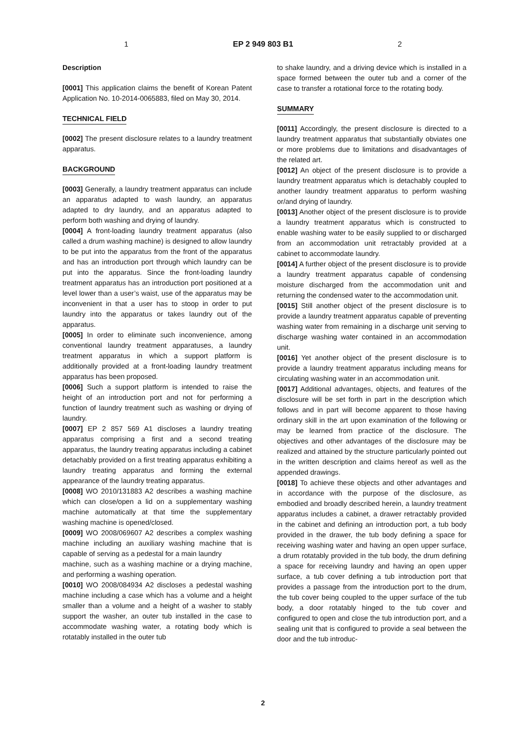1 EP 2 949 803 B1 2
Description
[0001] This application claims the benefit of Korean Patent Application No. 10-2014-0065883, filed on May 30, 2014.
TECHNICAL FIELD
[0002] The present disclosure relates to a laundry treatment apparatus.
BACKGROUND
[0003] Generally, a laundry treatment apparatus can include an apparatus adapted to wash laundry, an apparatus adapted to dry laundry, and an apparatus adapted to perform both washing and drying of laundry.
[0004] A front-loading laundry treatment apparatus (also called a drum washing machine) is designed to allow laundry to be put into the apparatus from the front of the apparatus and has an introduction port through which laundry can be put into the apparatus. Since the front-loading laundry treatment apparatus has an introduction port positioned at a level lower than a user’s waist, use of the apparatus may be inconvenient in that a user has to stoop in order to put laundry into the apparatus or takes laundry out of the apparatus.
[0005] In order to eliminate such inconvenience, among conventional laundry treatment apparatuses, a laundry treatment apparatus in which a support platform is additionally provided at a front-loading laundry treatment apparatus has been proposed.
[0006] Such a support platform is intended to raise the height of an introduction port and not for performing a function of laundry treatment such as washing or drying of laundry.
[0007] EP 2 857 569 A1 discloses a laundry treating apparatus comprising a first and a second treating apparatus, the laundry treating apparatus including a cabinet detachably provided on a first treating apparatus exhibiting a laundry treating apparatus and forming the external appearance of the laundry treating apparatus.
[0008] WO 2010/131883 A2 describes a washing machine which can close/open a lid on a supplementary washing machine automatically at that time the supplementary washing machine is opened/closed.
[0009] WO 2008/069607 A2 describes a complex washing machine including an auxiliary washing machine that is capable of serving as a pedestal for a main laundry
machine, such as a washing machine or a drying machine, and performing a washing operation.
[0010] WO 2008/084934 A2 discloses a pedestal washing machine including a case which has a volume and a height smaller than a volume and a height of a washer to stably support the washer, an outer tub installed in the case to accommodate washing water, a rotating body which is rotatably installed in the outer tub
to shake laundry, and a driving device which is installed in a space formed between the outer tub and a corner of the case to transfer a rotational force to the rotating body.
SUMMARY
[0011] Accordingly, the present disclosure is directed to a laundry treatment apparatus that substantially obviates one or more problems due to limitations and disadvantages of the related art.
[0012] An object of the present disclosure is to provide a laundry treatment apparatus which is detachably coupled to another laundry treatment apparatus to perform washing or/and drying of laundry.
[0013] Another object of the present disclosure is to provide a laundry treatment apparatus which is constructed to enable washing water to be easily supplied to or discharged from an accommodation unit retractably provided at a cabinet to accommodate laundry.
[0014] A further object of the present disclosure is to provide a laundry treatment apparatus capable of condensing moisture discharged from the accommodation unit and returning the condensed water to the accommodation unit.
[0015] Still another object of the present disclosure is to provide a laundry treatment apparatus capable of preventing washing water from remaining in a discharge unit serving to discharge washing water contained in an accommodation unit.
[0016] Yet another object of the present disclosure is to provide a laundry treatment apparatus including means for circulating washing water in an accommodation unit.
[0017] Additional advantages, objects, and features of the disclosure will be set forth in part in the description which follows and in part will become apparent to those having ordinary skill in the art upon examination of the following or may be learned from practice of the disclosure. The objectives and other advantages of the disclosure may be realized and attained by the structure particularly pointed out in the written description and claims hereof as well as the appended drawings.
[0018] To achieve these objects and other advantages and in accordance with the purpose of the disclosure, as embodied and broadly described herein, a laundry treatment apparatus includes a cabinet, a drawer retractably provided in the cabinet and defining an introduction port, a tub body provided in the drawer, the tub body defining a space for receiving washing water and having an open upper surface, a drum rotatably provided in the tub body, the drum defining a space for receiving laundry and having an open upper surface, a tub cover defining a tub introduction port that provides a passage from the introduction port to the drum, the tub cover being coupled to the upper surface of the tub body, a door rotatably hinged to the tub cover and configured to open and close the tub introduction port, and a sealing unit that is configured to provide a seal between the door and the tub introduc-
2